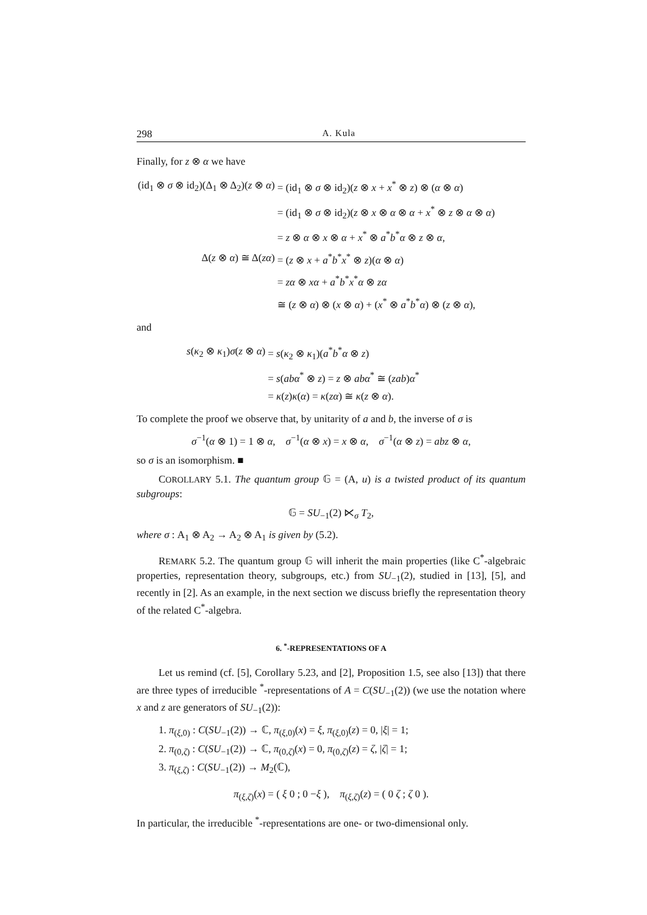298 A. Kula
Finally, for z ⊗ α we have
| (id<sub>1</sub> ⊗ σ ⊗ id<sub>2</sub>)(Δ<sub>1</sub> ⊗ Δ<sub>2</sub>)( z ⊗ α ) | = (id<sub>1</sub> ⊗ σ ⊗ id<sub>2</sub>)( z ⊗ x + x<sup>*</sup> ⊗ z ) ⊗ ( α ⊗ α ) |
| | = (id<sub>1</sub> ⊗ σ ⊗ id<sub>2</sub>)( z ⊗ x ⊗ α ⊗ α + x<sup>*</sup> ⊗ z ⊗ α ⊗ α ) |
| | = z ⊗ α ⊗ x ⊗ α + x<sup>*</sup> ⊗ a<sup>*</sup> b<sup>*</sup> α ⊗ z ⊗ α , |
| Δ( z ⊗ α ) ≅ Δ( zα ) | = ( z ⊗ x + a<sup>*</sup> b<sup>*</sup> x<sup>*</sup> ⊗ z )( α ⊗ α ) |
| | = zα ⊗ xα + a<sup>*</sup> b<sup>*</sup> x<sup>*</sup> α ⊗ zα |
| | ≅ ( z ⊗ α ) ⊗ ( x ⊗ α ) + ( x<sup>*</sup> ⊗ a<sup>*</sup> b<sup>*</sup> α ) ⊗ ( z ⊗ α ), |
and
| s ( κ<sub>2</sub> ⊗ κ<sub>1</sub>) σ ( z ⊗ α ) | = s ( κ<sub>2</sub> ⊗ κ<sub>1</sub>)( a<sup>*</sup> b<sup>*</sup> α ⊗ z ) |
| | = s ( abα<sup>*</sup> ⊗ z ) = z ⊗ abα<sup>*</sup> ≅ ( zab ) α<sup>*</sup> |
| | = κ ( z ) κ ( α ) = κ ( zα ) ≅ κ ( z ⊗ α ). |
To complete the proof we observe that, by unitarity of a and b, the inverse of σ is
σ<sup>−1</sup>(α ⊗ 1) = 1 ⊗ α, σ<sup>−1</sup>(α ⊗ x) = x ⊗ α, σ<sup>−1</sup>(α ⊗ z) = abz ⊗ α,
so σ is an isomorphism. ■
COROLLARY 5.1. The quantum group 𝔾 = (A, u) is a twisted product of its quantum subgroups:
𝔾 = SU<sub>−1</sub>(2) ⋉<sub>σ</sub> T<sub>2</sub>,
where σ : A<sub>1</sub> ⊗ A<sub>2</sub> → A<sub>2</sub> ⊗ A<sub>1</sub> is given by (5.2).
REMARK 5.2. The quantum group 𝔾 will inherit the main properties (like C<sup>*</sup>-algebraic properties, representation theory, subgroups, etc.) from SU<sub>−1</sub>(2), studied in [13], [5], and recently in [2]. As an example, in the next section we discuss briefly the representation theory of the related C<sup>*</sup>-algebra.
6. <sup>*</sup>-REPRESENTATIONS OF A
Let us remind (cf. [5], Corollary 5.23, and [2], Proposition 1.5, see also [13]) that there are three types of irreducible <sup>*</sup>-representations of A = C(SU<sub>−1</sub>(2)) (we use the notation where x and z are generators of SU<sub>−1</sub>(2)):
1. π<sub>(ξ,0)</sub> : C(SU<sub>−1</sub>(2)) → ℂ, π<sub>(ξ,0)</sub>(x) = ξ, π<sub>(ξ,0)</sub>(z) = 0, |ξ| = 1;
2. π<sub>(0,ζ)</sub> : C(SU<sub>−1</sub>(2)) → ℂ, π<sub>(0,ζ)</sub>(x) = 0, π<sub>(0,ζ)</sub>(z) = ζ, |ζ| = 1;
3. π<sub>(ξ,ζ)</sub> : C(SU<sub>−1</sub>(2)) → M<sub>2</sub>(ℂ),
π<sub>(ξ,ζ)</sub>(x) = ( ξ 0 ; 0 −ξ ), π<sub>(ξ,ζ)</sub>(z) = ( 0 ζ ; ζ 0 ).
In particular, the irreducible <sup>*</sup>-representations are one- or two-dimensional only.